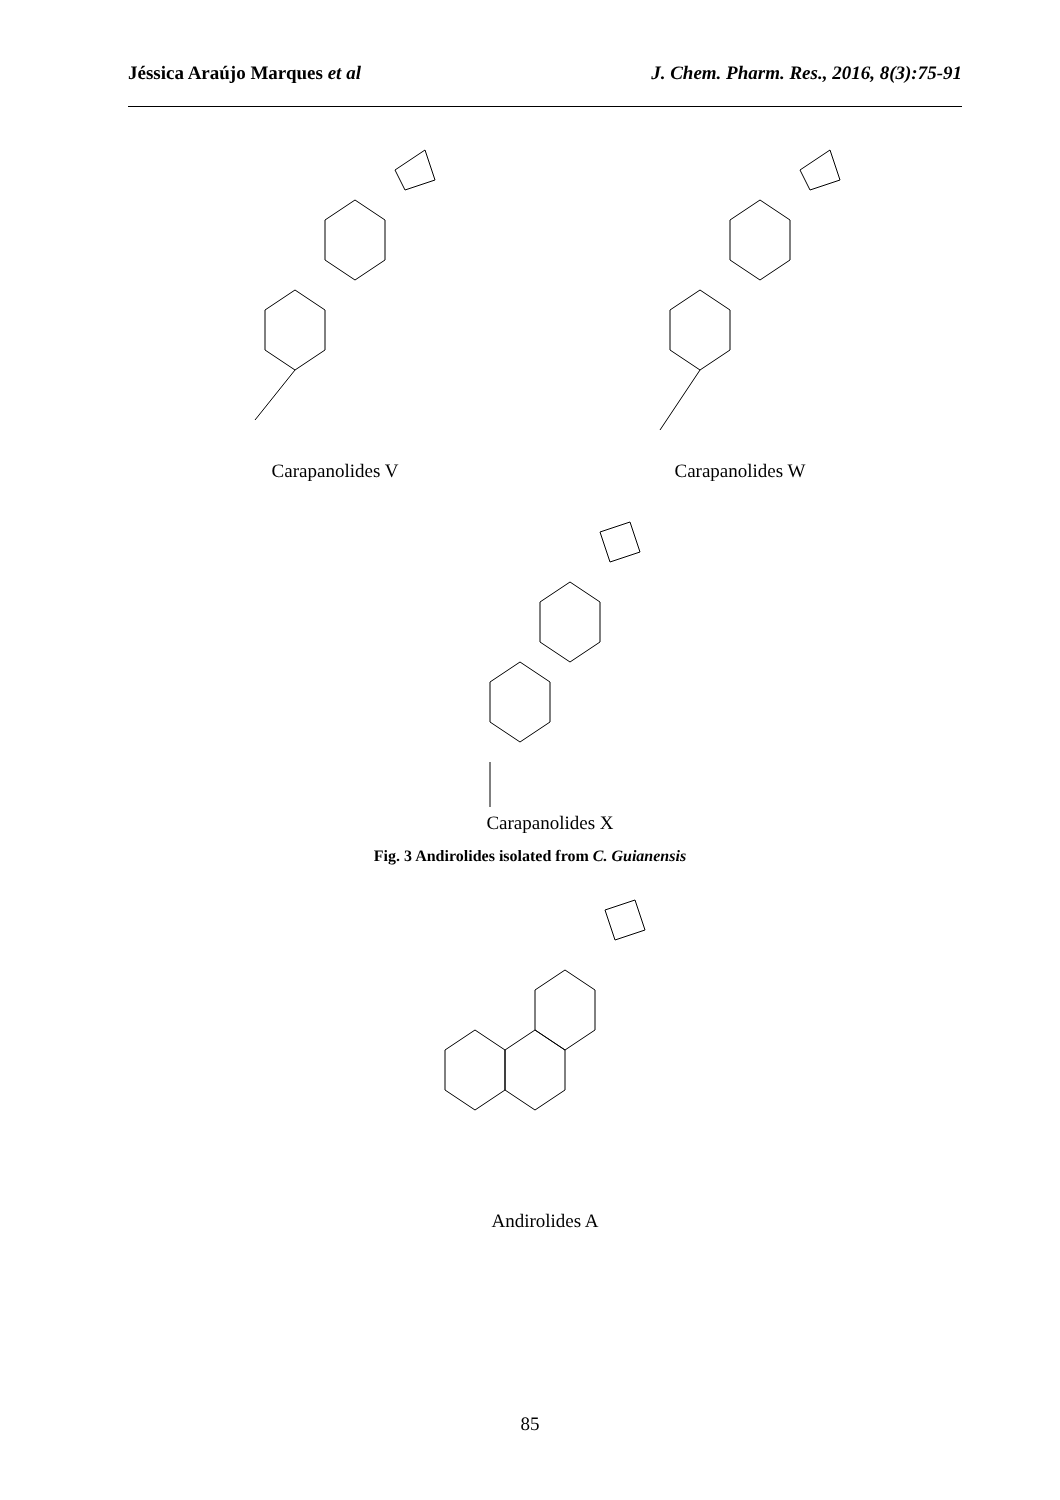Jéssica Araújo Marques et al J. Chem. Pharm. Res., 2016, 8(3):75-91
Carapanolides V Carapanolides W
Carapanolides X
Fig. 3 Andirolides isolated from C. Guianensis
Andirolides A
85